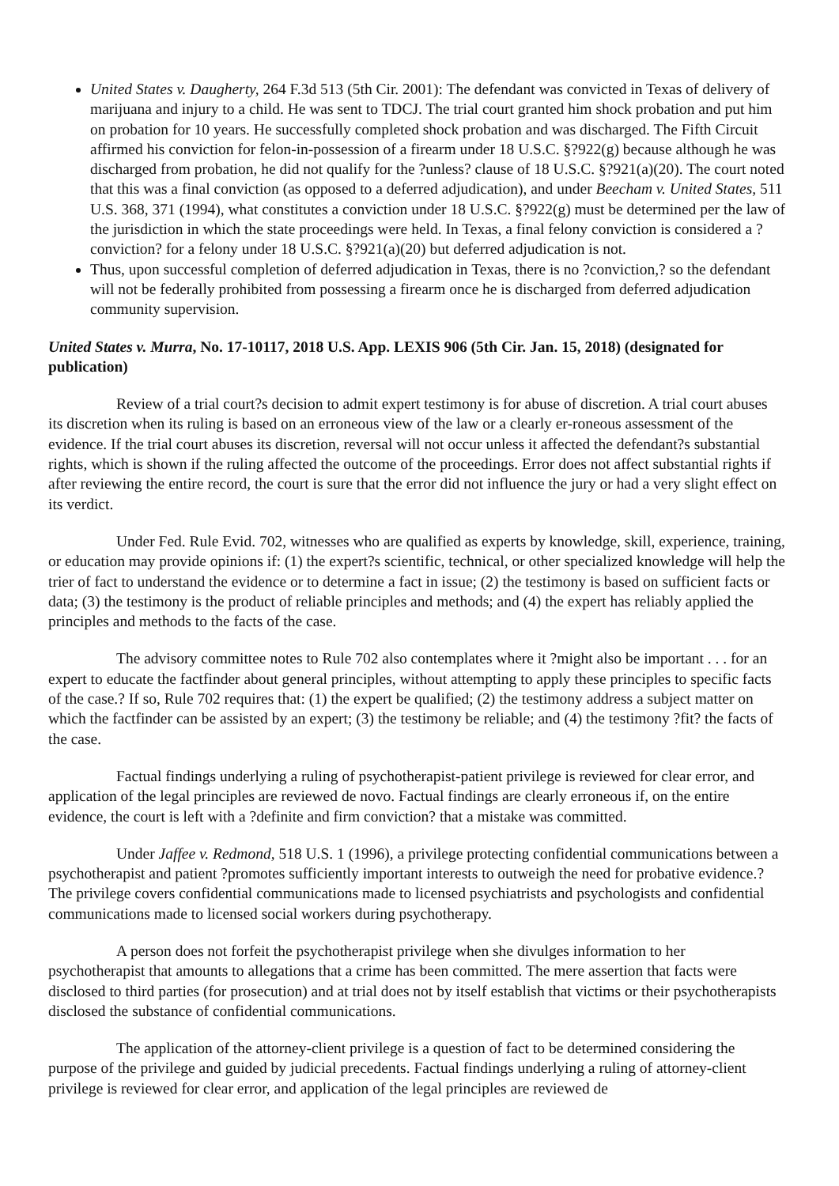United States v. Daugherty, 264 F.3d 513 (5th Cir. 2001): The defendant was convicted in Texas of delivery of marijuana and injury to a child. He was sent to TDCJ. The trial court granted him shock probation and put him on probation for 10 years. He successfully completed shock probation and was discharged. The Fifth Circuit affirmed his conviction for felon-in-possession of a firearm under 18 U.S.C. §?922(g) because although he was discharged from probation, he did not qualify for the ?unless? clause of 18 U.S.C. §?921(a)(20). The court noted that this was a final conviction (as opposed to a deferred adjudication), and under Beecham v. United States, 511 U.S. 368, 371 (1994), what constitutes a conviction under 18 U.S.C. §?922(g) must be determined per the law of the jurisdiction in which the state proceedings were held. In Texas, a final felony conviction is considered a ?conviction? for a felony under 18 U.S.C. §?921(a)(20) but deferred adjudication is not.
Thus, upon successful completion of deferred adjudication in Texas, there is no ?conviction,? so the defendant will not be federally prohibited from possessing a firearm once he is discharged from deferred adjudication community supervision.
United States v. Murra, No. 17-10117, 2018 U.S. App. LEXIS 906 (5th Cir. Jan. 15, 2018) (designated for publication)
Review of a trial court?s decision to admit expert testimony is for abuse of discretion. A trial court abuses its discretion when its ruling is based on an erroneous view of the law or a clearly er-roneous assessment of the evidence. If the trial court abuses its discretion, reversal will not occur unless it affected the defendant?s substantial rights, which is shown if the ruling affected the outcome of the proceedings. Error does not affect substantial rights if after reviewing the entire record, the court is sure that the error did not influence the jury or had a very slight effect on its verdict.
Under Fed. Rule Evid. 702, witnesses who are qualified as experts by knowledge, skill, experience, training, or education may provide opinions if: (1) the expert?s scientific, technical, or other specialized knowledge will help the trier of fact to understand the evidence or to determine a fact in issue; (2) the testimony is based on sufficient facts or data; (3) the testimony is the product of reliable principles and methods; and (4) the expert has reliably applied the principles and methods to the facts of the case.
The advisory committee notes to Rule 702 also contemplates where it ?might also be important . . . for an expert to educate the factfinder about general principles, without attempting to apply these principles to specific facts of the case.? If so, Rule 702 requires that: (1) the expert be qualified; (2) the testimony address a subject matter on which the factfinder can be assisted by an expert; (3) the testimony be reliable; and (4) the testimony ?fit? the facts of the case.
Factual findings underlying a ruling of psychotherapist-patient privilege is reviewed for clear error, and application of the legal principles are reviewed de novo. Factual findings are clearly erroneous if, on the entire evidence, the court is left with a ?definite and firm conviction? that a mistake was committed.
Under Jaffee v. Redmond, 518 U.S. 1 (1996), a privilege protecting confidential communications between a psychotherapist and patient ?promotes sufficiently important interests to outweigh the need for probative evidence.? The privilege covers confidential communications made to licensed psychiatrists and psychologists and confidential communications made to licensed social workers during psychotherapy.
A person does not forfeit the psychotherapist privilege when she divulges information to her psychotherapist that amounts to allegations that a crime has been committed. The mere assertion that facts were disclosed to third parties (for prosecution) and at trial does not by itself establish that victims or their psychotherapists disclosed the substance of confidential communications.
The application of the attorney-client privilege is a question of fact to be determined considering the purpose of the privilege and guided by judicial precedents. Factual findings underlying a ruling of attorney-client privilege is reviewed for clear error, and application of the legal principles are reviewed de